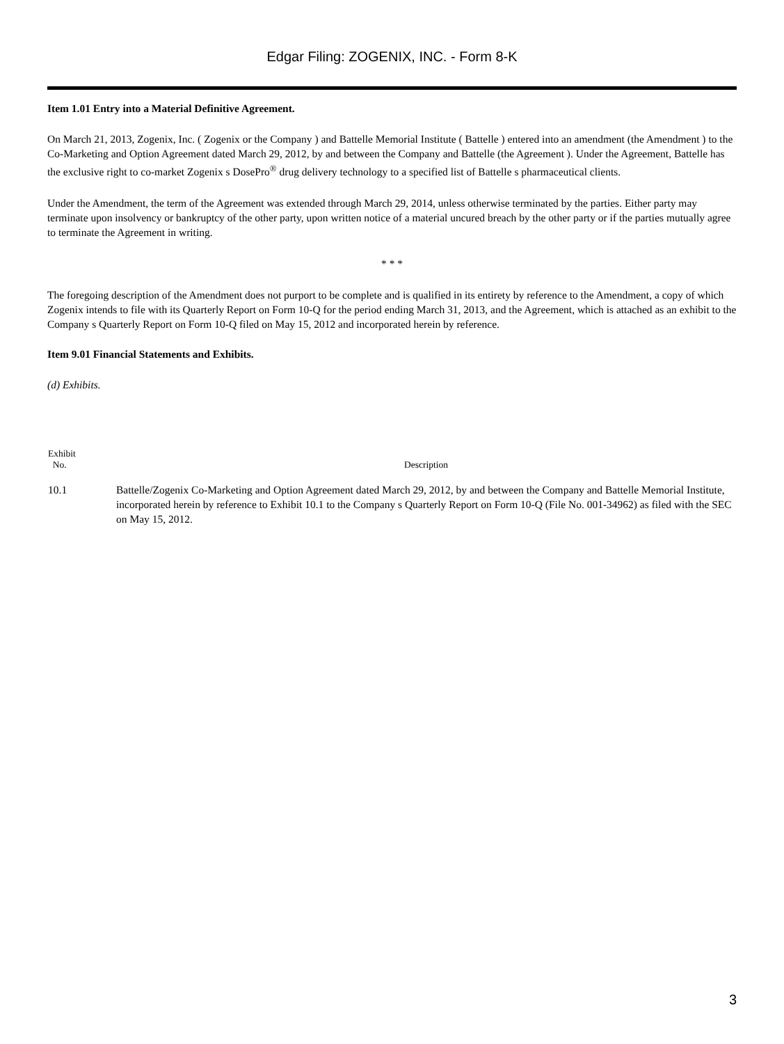Edgar Filing: ZOGENIX, INC. - Form 8-K
Item 1.01 Entry into a Material Definitive Agreement.
On March 21, 2013, Zogenix, Inc. ( Zogenix or the Company ) and Battelle Memorial Institute ( Battelle ) entered into an amendment (the Amendment ) to the Co-Marketing and Option Agreement dated March 29, 2012, by and between the Company and Battelle (the Agreement ). Under the Agreement, Battelle has the exclusive right to co-market Zogenix s DosePro<sup>®</sup> drug delivery technology to a specified list of Battelle s pharmaceutical clients.
Under the Amendment, the term of the Agreement was extended through March 29, 2014, unless otherwise terminated by the parties. Either party may terminate upon insolvency or bankruptcy of the other party, upon written notice of a material uncured breach by the other party or if the parties mutually agree to terminate the Agreement in writing.
* * *
The foregoing description of the Amendment does not purport to be complete and is qualified in its entirety by reference to the Amendment, a copy of which Zogenix intends to file with its Quarterly Report on Form 10-Q for the period ending March 31, 2013, and the Agreement, which is attached as an exhibit to the Company s Quarterly Report on Form 10-Q filed on May 15, 2012 and incorporated herein by reference.
Item 9.01 Financial Statements and Exhibits.
(d) Exhibits.
| Exhibit No. | Description |
| --- | --- |
| 10.1 | Battelle/Zogenix Co-Marketing and Option Agreement dated March 29, 2012, by and between the Company and Battelle Memorial Institute, incorporated herein by reference to Exhibit 10.1 to the Company s Quarterly Report on Form 10-Q (File No. 001-34962) as filed with the SEC on May 15, 2012. |
3